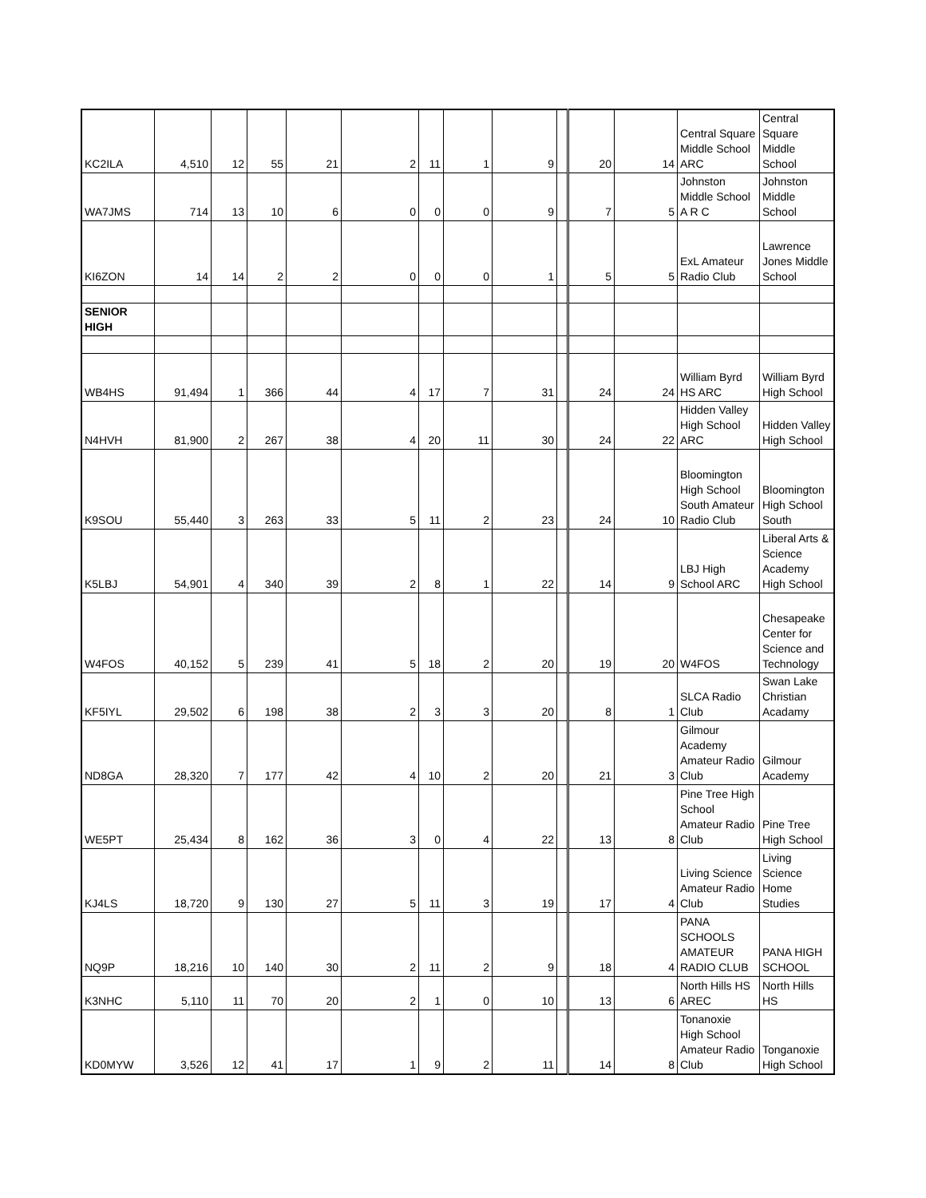| KC2ILA | 4,510 | 12 | 55 | 21 | 2 | 11 | 1 | 9 | | 20 | 14 | Central Square Middle School ARC | Central Square Middle School |
| WA7JMS | 714 | 13 | 10 | 6 | 0 | 0 | 0 | 9 | | 7 | 5 | Johnston Middle School A R C | Johnston Middle School |
| KI6ZON | 14 | 14 | 2 | 2 | 0 | 0 | 0 | 1 | | 5 | 5 | ExL Amateur Radio Club | Lawrence Jones Middle School |
| SENIOR HIGH | | | | | | | | | | | | | |
| WB4HS | 91,494 | 1 | 366 | 44 | 4 | 17 | 7 | 31 | | 24 | 24 | William Byrd HS ARC | William Byrd High School |
| N4HVH | 81,900 | 2 | 267 | 38 | 4 | 20 | 11 | 30 | | 24 | 22 | Hidden Valley High School ARC | Hidden Valley High School |
| K9SOU | 55,440 | 3 | 263 | 33 | 5 | 11 | 2 | 23 | | 24 | 10 | Bloomington High School South Amateur Radio Club | Bloomington High School South |
| K5LBJ | 54,901 | 4 | 340 | 39 | 2 | 8 | 1 | 22 | | 14 | 9 | LBJ High School ARC | Liberal Arts & Science Academy High School |
| W4FOS | 40,152 | 5 | 239 | 41 | 5 | 18 | 2 | 20 | | 19 | 20 | W4FOS | Chesapeake Center for Science and Technology |
| KF5IYL | 29,502 | 6 | 198 | 38 | 2 | 3 | 3 | 20 | | 8 | 1 | SLCA Radio Club | Swan Lake Christian Acadamy |
| ND8GA | 28,320 | 7 | 177 | 42 | 4 | 10 | 2 | 20 | | 21 | 3 | Gilmour Academy Amateur Radio Club | Gilmour Academy |
| WE5PT | 25,434 | 8 | 162 | 36 | 3 | 0 | 4 | 22 | | 13 | 8 | Pine Tree High School Amateur Radio Club | Pine Tree High School |
| KJ4LS | 18,720 | 9 | 130 | 27 | 5 | 11 | 3 | 19 | | 17 | 4 | Living Science Amateur Radio Club | Living Science Home Studies |
| NQ9P | 18,216 | 10 | 140 | 30 | 2 | 11 | 2 | 9 | | 18 | 4 | PANA SCHOOLS AMATEUR RADIO CLUB | PANA HIGH SCHOOL |
| K3NHC | 5,110 | 11 | 70 | 20 | 2 | 1 | 0 | 10 | | 13 | 6 | North Hills HS AREC | North Hills HS |
| KD0MYW | 3,526 | 12 | 41 | 17 | 1 | 9 | 2 | 11 | | 14 | 8 | Tonanoxie High School Amateur Radio Club | Tonganoxie High School |